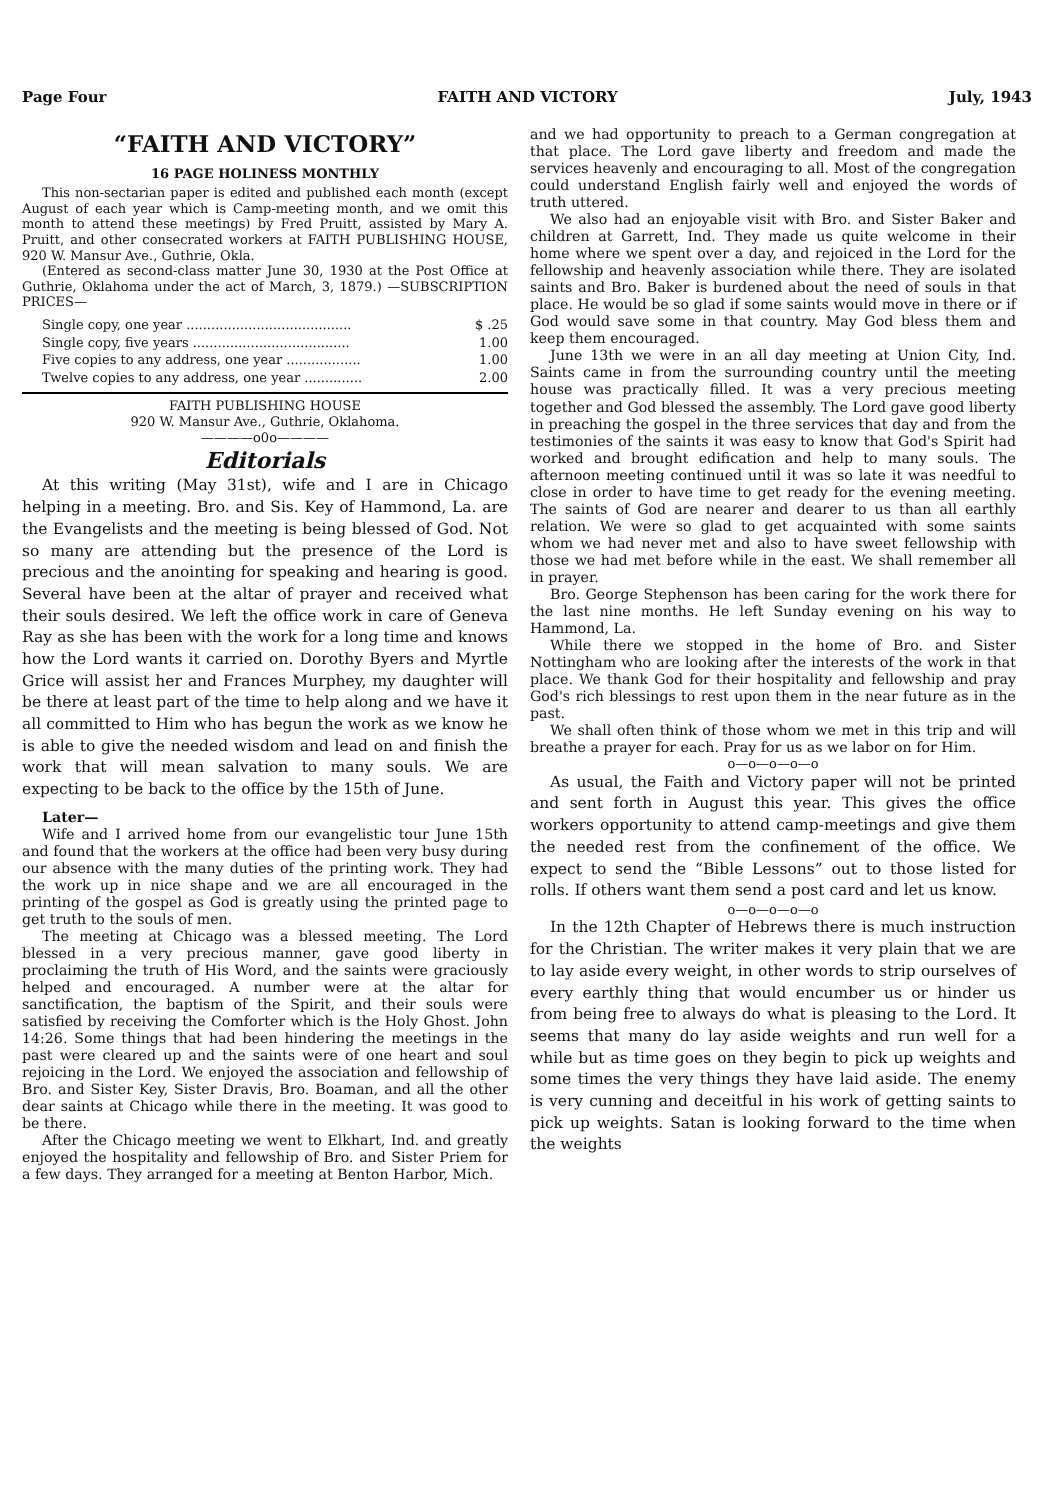Page Four FAITH AND VICTORY July, 1943
“FAITH AND VICTORY”
16 PAGE HOLINESS MONTHLY
This non-sectarian paper is edited and published each month (except August of each year which is Camp-meeting month, and we omit this month to attend these meetings) by Fred Pruitt, assisted by Mary A. Pruitt, and other consecrated workers at FAITH PUBLISHING HOUSE, 920 W. Mansur Ave., Guthrie, Okla.
(Entered as second-class matter June 30, 1930 at the Post Office at Guthrie, Oklahoma under the act of March, 3, 1879.) —SUBSCRIPTION PRICES—
| Single copy, one year ........................................ | $ .25 |
| Single copy, five years ...................................... | 1.00 |
| Five copies to any address, one year .................. | 1.00 |
| Twelve copies to any address, one year .............. | 2.00 |
FAITH PUBLISHING HOUSE
920 W. Mansur Ave., Guthrie, Oklahoma.
————o0o————
Editorials
At this writing (May 31st), wife and I are in Chicago helping in a meeting. Bro. and Sis. Key of Hammond, La. are the Evangelists and the meeting is being blessed of God. Not so many are attending but the presence of the Lord is precious and the anointing for speaking and hearing is good. Several have been at the altar of prayer and received what their souls desired. We left the office work in care of Geneva Ray as she has been with the work for a long time and knows how the Lord wants it carried on. Dorothy Byers and Myrtle Grice will assist her and Frances Murphey, my daughter will be there at least part of the time to help along and we have it all committed to Him who has begun the work as we know he is able to give the needed wisdom and lead on and finish the work that will mean salvation to many souls. We are expecting to be back to the office by the 15th of June.
Later—
Wife and I arrived home from our evangelistic tour June 15th and found that the workers at the office had been very busy during our absence with the many duties of the printing work. They had the work up in nice shape and we are all encouraged in the printing of the gospel as God is greatly using the printed page to get truth to the souls of men.
The meeting at Chicago was a blessed meeting. The Lord blessed in a very precious manner, gave good liberty in proclaiming the truth of His Word, and the saints were graciously helped and encouraged. A number were at the altar for sanctification, the baptism of the Spirit, and their souls were satisfied by receiving the Comforter which is the Holy Ghost. John 14:26. Some things that had been hindering the meetings in the past were cleared up and the saints were of one heart and soul rejoicing in the Lord. We enjoyed the association and fellowship of Bro. and Sister Key, Sister Dravis, Bro. Boaman, and all the other dear saints at Chicago while there in the meeting. It was good to be there.
After the Chicago meeting we went to Elkhart, Ind. and greatly enjoyed the hospitality and fellowship of Bro. and Sister Priem for a few days. They arranged for a meeting at Benton Harbor, Mich.
and we had opportunity to preach to a German congregation at that place. The Lord gave liberty and freedom and made the services heavenly and encouraging to all. Most of the congregation could understand English fairly well and enjoyed the words of truth uttered.
We also had an enjoyable visit with Bro. and Sister Baker and children at Garrett, Ind. They made us quite welcome in their home where we spent over a day, and rejoiced in the Lord for the fellowship and heavenly association while there. They are isolated saints and Bro. Baker is burdened about the need of souls in that place. He would be so glad if some saints would move in there or if God would save some in that country. May God bless them and keep them encouraged.
June 13th we were in an all day meeting at Union City, Ind. Saints came in from the surrounding country until the meeting house was practically filled. It was a very precious meeting together and God blessed the assembly. The Lord gave good liberty in preaching the gospel in the three services that day and from the testimonies of the saints it was easy to know that God's Spirit had worked and brought edification and help to many souls. The afternoon meeting continued until it was so late it was needful to close in order to have time to get ready for the evening meeting. The saints of God are nearer and dearer to us than all earthly relation. We were so glad to get acquainted with some saints whom we had never met and also to have sweet fellowship with those we had met before while in the east. We shall remember all in prayer.
Bro. George Stephenson has been caring for the work there for the last nine months. He left Sunday evening on his way to Hammond, La.
While there we stopped in the home of Bro. and Sister Nottingham who are looking after the interests of the work in that place. We thank God for their hospitality and fellowship and pray God's rich blessings to rest upon them in the near future as in the past.
We shall often think of those whom we met in this trip and will breathe a prayer for each. Pray for us as we labor on for Him.
o—o—o—o—o
As usual, the Faith and Victory paper will not be printed and sent forth in August this year. This gives the office workers opportunity to attend camp-meetings and give them the needed rest from the confinement of the office. We expect to send the “Bible Lessons” out to those listed for rolls. If others want them send a post card and let us know.
o—o—o—o—o
In the 12th Chapter of Hebrews there is much instruction for the Christian. The writer makes it very plain that we are to lay aside every weight, in other words to strip ourselves of every earthly thing that would encumber us or hinder us from being free to always do what is pleasing to the Lord. It seems that many do lay aside weights and run well for a while but as time goes on they begin to pick up weights and some times the very things they have laid aside. The enemy is very cunning and deceitful in his work of getting saints to pick up weights. Satan is looking forward to the time when the weights